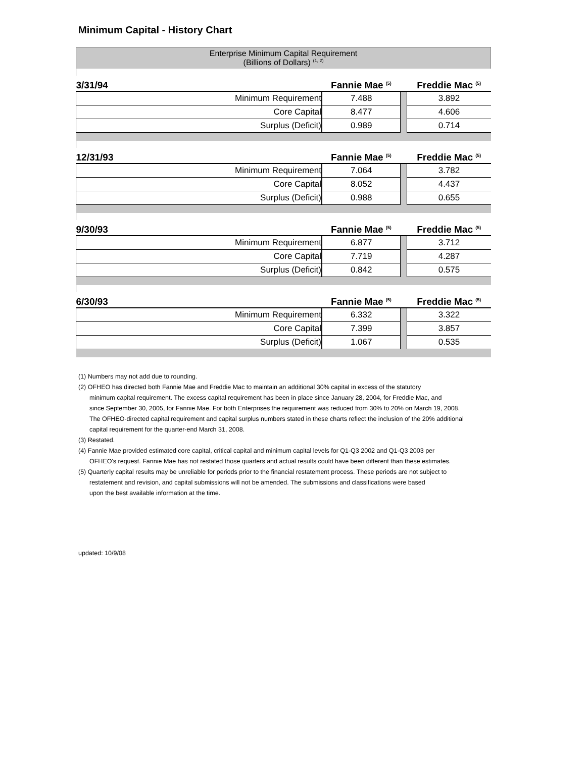Minimum Capital - History Chart
| Enterprise Minimum Capital Requirement (Billions of Dollars) <sup>(1, 2)</sup> | | | |
| 3/31/94 | Fannie Mae <sup>(5)</sup> | | Freddie Mac <sup>(5)</sup> |
| Minimum Requirement | 7.488 | | 3.892 |
| Core Capital | 8.477 | | 4.606 |
| Surplus (Deficit) | 0.989 | | 0.714 |
| 12/31/93 | Fannie Mae <sup>(5)</sup> | | Freddie Mac <sup>(5)</sup> |
| Minimum Requirement | 7.064 | | 3.782 |
| Core Capital | 8.052 | | 4.437 |
| Surplus (Deficit) | 0.988 | | 0.655 |
| 9/30/93 | Fannie Mae <sup>(5)</sup> | | Freddie Mac <sup>(5)</sup> |
| Minimum Requirement | 6.877 | | 3.712 |
| Core Capital | 7.719 | | 4.287 |
| Surplus (Deficit) | 0.842 | | 0.575 |
| 6/30/93 | Fannie Mae <sup>(5)</sup> | | Freddie Mac <sup>(5)</sup> |
| Minimum Requirement | 6.332 | | 3.322 |
| Core Capital | 7.399 | | 3.857 |
| Surplus (Deficit) | 1.067 | | 0.535 |
(1) Numbers may not add due to rounding.
(2) OFHEO has directed both Fannie Mae and Freddie Mac to maintain an additional 30% capital in excess of the statutory
minimum capital requirement. The excess capital requirement has been in place since January 28, 2004, for Freddie Mac, and
since September 30, 2005, for Fannie Mae. For both Enterprises the requirement was reduced from 30% to 20% on March 19, 2008.
The OFHEO-directed capital requirement and capital surplus numbers stated in these charts reflect the inclusion of the 20% additional
capital requirement for the quarter-end March 31, 2008.
(3) Restated.
(4) Fannie Mae provided estimated core capital, critical capital and minimum capital levels for Q1-Q3 2002 and Q1-Q3 2003 per
OFHEO's request. Fannie Mae has not restated those quarters and actual results could have been different than these estimates.
(5) Quarterly capital results may be unreliable for periods prior to the financial restatement process. These periods are not subject to
restatement and revision, and capital submissions will not be amended. The submissions and classifications were based
upon the best available information at the time.
updated: 10/9/08